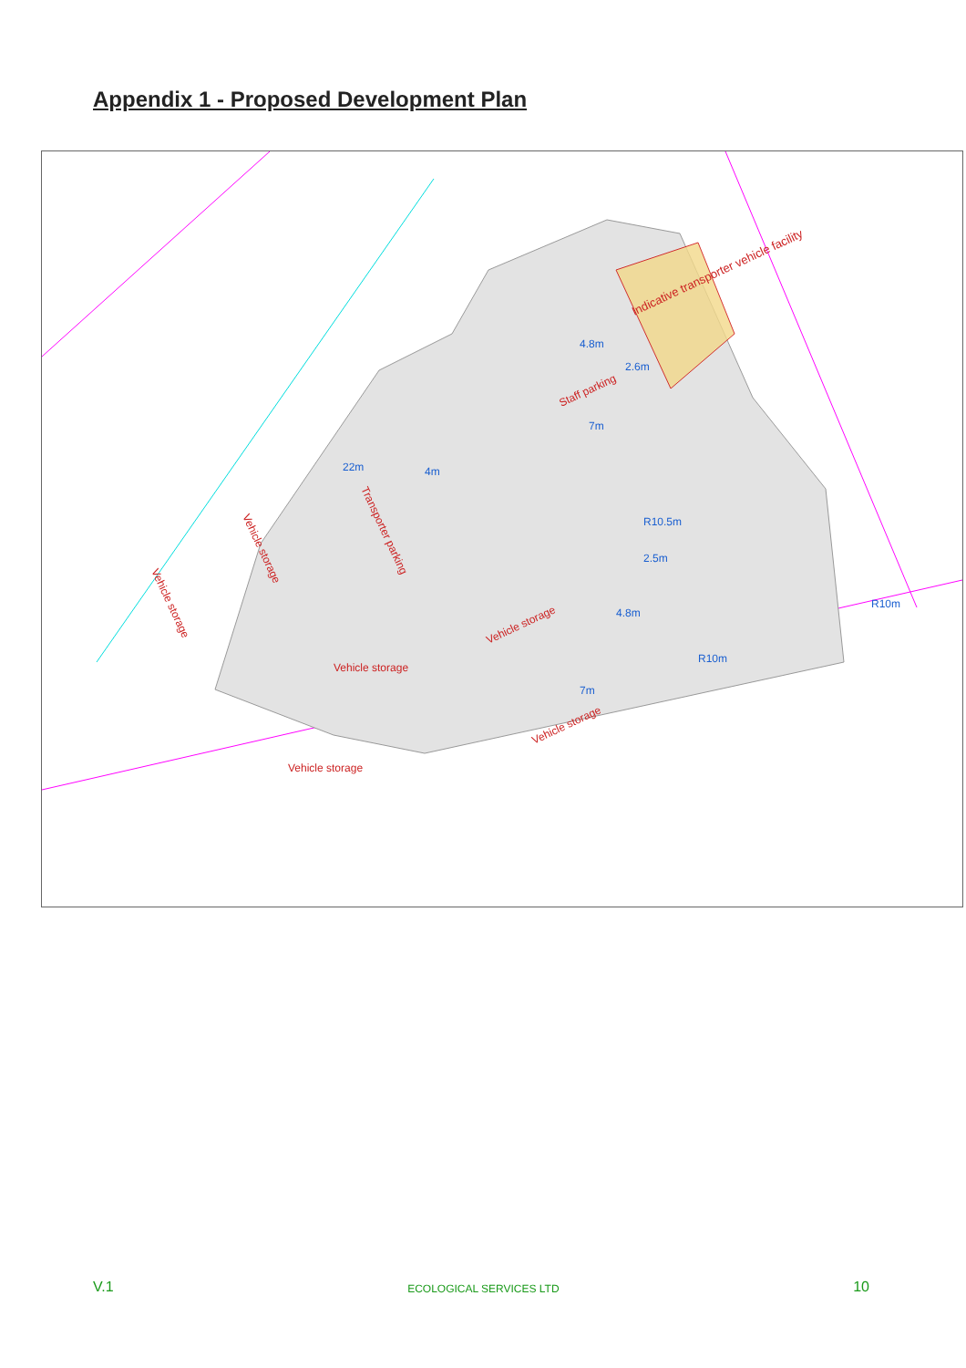Appendix 1 - Proposed Development Plan
Indicative transporter vehicle facility
Staff parking
Transporter parking
Vehicle storage
Vehicle storage
Vehicle storage
Vehicle storage
Vehicle storage
Vehicle storage
4.8m
2.6m
7m
22m
4m
R10.5m
2.5m
4.8m
R10m
R10m
7m
V.1 ECOLOGICAL SERVICES LTD 10